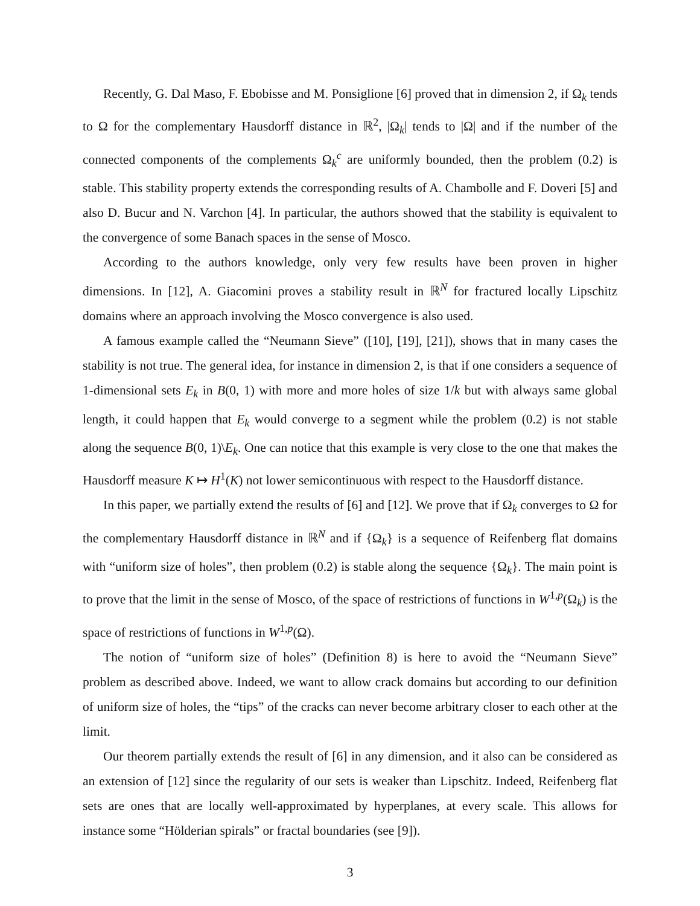Recently, G. Dal Maso, F. Ebobisse and M. Ponsiglione [6] proved that in dimension 2, if Ω<sub>k</sub> tends to Ω for the complementary Hausdorff distance in ℝ<sup>2</sup>, |Ω<sub>k</sub>| tends to |Ω| and if the number of the connected components of the complements Ω<sub>k</sub><sup>c</sup> are uniformly bounded, then the problem (0.2) is stable. This stability property extends the corresponding results of A. Chambolle and F. Doveri [5] and also D. Bucur and N. Varchon [4]. In particular, the authors showed that the stability is equivalent to the convergence of some Banach spaces in the sense of Mosco.
According to the authors knowledge, only very few results have been proven in higher dimensions. In [12], A. Giacomini proves a stability result in ℝ<sup>N</sup> for fractured locally Lipschitz domains where an approach involving the Mosco convergence is also used.
A famous example called the “Neumann Sieve” ([10], [19], [21]), shows that in many cases the stability is not true. The general idea, for instance in dimension 2, is that if one considers a sequence of 1-dimensional sets E<sub>k</sub> in B(0, 1) with more and more holes of size 1/k but with always same global length, it could happen that E<sub>k</sub> would converge to a segment while the problem (0.2) is not stable along the sequence B(0, 1)\E<sub>k</sub>. One can notice that this example is very close to the one that makes the Hausdorff measure K ↦ H<sup>1</sup>(K) not lower semicontinuous with respect to the Hausdorff distance.
In this paper, we partially extend the results of [6] and [12]. We prove that if Ω<sub>k</sub> converges to Ω for the complementary Hausdorff distance in ℝ<sup>N</sup> and if {Ω<sub>k</sub>} is a sequence of Reifenberg flat domains with “uniform size of holes”, then problem (0.2) is stable along the sequence {Ω<sub>k</sub>}. The main point is to prove that the limit in the sense of Mosco, of the space of restrictions of functions in W<sup>1,p</sup>(Ω<sub>k</sub>) is the space of restrictions of functions in W<sup>1,p</sup>(Ω).
The notion of “uniform size of holes” (Definition 8) is here to avoid the “Neumann Sieve” problem as described above. Indeed, we want to allow crack domains but according to our definition of uniform size of holes, the “tips” of the cracks can never become arbitrary closer to each other at the limit.
Our theorem partially extends the result of [6] in any dimension, and it also can be considered as an extension of [12] since the regularity of our sets is weaker than Lipschitz. Indeed, Reifenberg flat sets are ones that are locally well-approximated by hyperplanes, at every scale. This allows for instance some “Hölderian spirals” or fractal boundaries (see [9]).
3